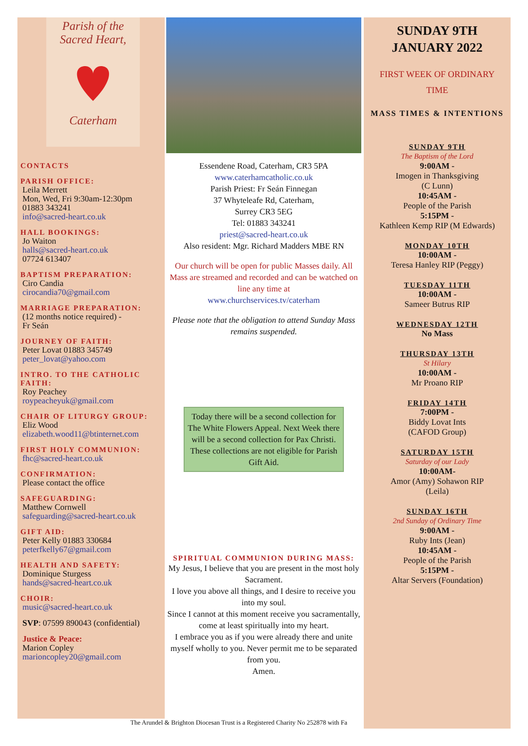Parish of the
Sacred Heart,
Caterham
CONTACTS
PARISH OFFICE:
Leila Merrett
Mon, Wed, Fri 9:30am-12:30pm
01883 343241
info@sacred-heart.co.uk
HALL BOOKINGS:
Jo Waiton
halls@sacred-heart.co.uk
07724 613407
BAPTISM PREPARATION:
Ciro Candia
cirocandia70@gmail.com
MARRIAGE PREPARATION:
(12 months notice required) -
Fr Seán
JOURNEY OF FAITH:
Peter Lovat 01883 345749
peter_lovat@yahoo.com
INTRO. TO THE CATHOLIC FAITH:
Roy Peachey
roypeacheyuk@gmail.com
CHAIR OF LITURGY GROUP:
Eliz Wood
elizabeth.wood11@btinternet.com
FIRST HOLY COMMUNION:
fhc@sacred-heart.co.uk
CONFIRMATION:
Please contact the office
SAFEGUARDING:
Matthew Cornwell
safeguarding@sacred-heart.co.uk
GIFT AID:
Peter Kelly 01883 330684
peterfkelly67@gmail.com
HEALTH AND SAFETY:
Dominique Sturgess
hands@sacred-heart.co.uk
CHOIR:
music@sacred-heart.co.uk
SVP: 07599 890043 (confidential)
Justice & Peace:
Marion Copley
marioncopley20@gmail.com
Essendene Road, Caterham, CR3 5PA
www.caterhamcatholic.co.uk
Parish Priest: Fr Seán Finnegan
37 Whyteleafe Rd, Caterham,
Surrey CR3 5EG
Tel: 01883 343241
priest@sacred-heart.co.uk
Also resident: Mgr. Richard Madders MBE RN
Our church will be open for public Masses daily. All Mass are streamed and recorded and can be watched on line any time at
www.churchservices.tv/caterham
Please note that the obligation to attend Sunday Mass remains suspended.
Today there will be a second collection for The White Flowers Appeal. Next Week there will be a second collection for Pax Christi. These collections are not eligible for Parish Gift Aid.
SPIRITUAL COMMUNION DURING MASS:
My Jesus, I believe that you are present in the most holy Sacrament.
I love you above all things, and I desire to receive you into my soul.
Since I cannot at this moment receive you sacramentally, come at least spiritually into my heart.
I embrace you as if you were already there and unite myself wholly to you. Never permit me to be separated from you.
Amen.
SUNDAY 9TH
JANUARY 2022
FIRST WEEK OF ORDINARY
TIME
MASS TIMES & INTENTIONS
SUNDAY 9TH
The Baptism of the Lord
9:00AM -
Imogen in Thanksgiving
(C Lunn)
10:45AM -
People of the Parish
5:15PM -
Kathleen Kemp RIP (M Edwards)
MONDAY 10TH
10:00AM -
Teresa Hanley RIP (Peggy)
TUESDAY 11TH
10:00AM -
Sameer Butrus RIP
WEDNESDAY 12TH
No Mass
THURSDAY 13TH
St Hilary
10:00AM -
Mr Proano RIP
FRIDAY 14TH
7:00PM -
Biddy Lovat Ints
(CAFOD Group)
SATURDAY 15TH
Saturday of our Lady
10:00AM-
Amor (Amy) Sohawon RIP
(Leila)
SUNDAY 16TH
2nd Sunday of Ordinary Time
9:00AM -
Ruby Ints (Jean)
10:45AM -
People of the Parish
5:15PM -
Altar Servers (Foundation)
The Arundel & Brighton Diocesan Trust is a Registered Charity No 252878 with Fa